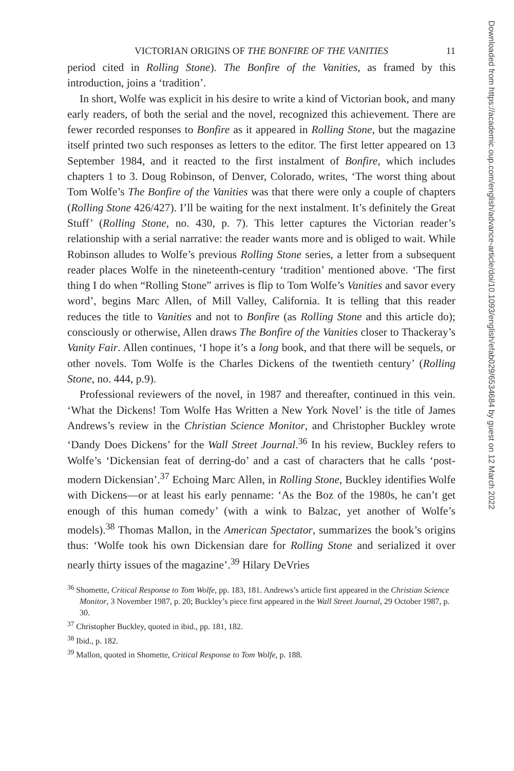VICTORIAN ORIGINS OF THE BONFIRE OF THE VANITIES 11
period cited in Rolling Stone). The Bonfire of the Vanities, as framed by this introduction, joins a ‘tradition’.
In short, Wolfe was explicit in his desire to write a kind of Victorian book, and many early readers, of both the serial and the novel, recognized this achievement. There are fewer recorded responses to Bonfire as it appeared in Rolling Stone, but the magazine itself printed two such responses as letters to the editor. The first letter appeared on 13 September 1984, and it reacted to the first instalment of Bonfire, which includes chapters 1 to 3. Doug Robinson, of Denver, Colorado, writes, ‘The worst thing about Tom Wolfe’s The Bonfire of the Vanities was that there were only a couple of chapters (Rolling Stone 426/427). I’ll be waiting for the next instalment. It’s definitely the Great Stuff’ (Rolling Stone, no. 430, p. 7). This letter captures the Victorian reader’s relationship with a serial narrative: the reader wants more and is obliged to wait. While Robinson alludes to Wolfe’s previous Rolling Stone series, a letter from a subsequent reader places Wolfe in the nineteenth-century ‘tradition’ mentioned above. ‘The first thing I do when “Rolling Stone” arrives is flip to Tom Wolfe’s Vanities and savor every word’, begins Marc Allen, of Mill Valley, California. It is telling that this reader reduces the title to Vanities and not to Bonfire (as Rolling Stone and this article do); consciously or otherwise, Allen draws The Bonfire of the Vanities closer to Thackeray’s Vanity Fair. Allen continues, ‘I hope it’s a long book, and that there will be sequels, or other novels. Tom Wolfe is the Charles Dickens of the twentieth century’ (Rolling Stone, no. 444, p.9).
Professional reviewers of the novel, in 1987 and thereafter, continued in this vein. ‘What the Dickens! Tom Wolfe Has Written a New York Novel’ is the title of James Andrews’s review in the Christian Science Monitor, and Christopher Buckley wrote ‘Dandy Does Dickens’ for the Wall Street Journal.<sup>36</sup> In his review, Buckley refers to Wolfe’s ‘Dickensian feat of derring-do’ and a cast of characters that he calls ‘post-modern Dickensian’.<sup>37</sup> Echoing Marc Allen, in Rolling Stone, Buckley identifies Wolfe with Dickens—or at least his early penname: ‘As the Boz of the 1980s, he can’t get enough of this human comedy’ (with a wink to Balzac, yet another of Wolfe’s models).<sup>38</sup> Thomas Mallon, in the American Spectator, summarizes the book’s origins thus: ‘Wolfe took his own Dickensian dare for Rolling Stone and serialized it over nearly thirty issues of the magazine’.<sup>39</sup> Hilary DeVries
<sup>36</sup> Shomette, Critical Response to Tom Wolfe, pp. 183, 181. Andrews’s article first appeared in the Christian Science Monitor, 3 November 1987, p. 20; Buckley’s piece first appeared in the Wall Street Journal, 29 October 1987, p. 30.
<sup>37</sup> Christopher Buckley, quoted in ibid., pp. 181, 182.
<sup>38</sup> Ibid., p. 182.
<sup>39</sup> Mallon, quoted in Shomette, Critical Response to Tom Wolfe, p. 188.
Downloaded from https://academic.oup.com/english/advance-article/doi/10.1093/english/efab029/6534684 by guest on 12 March 2022